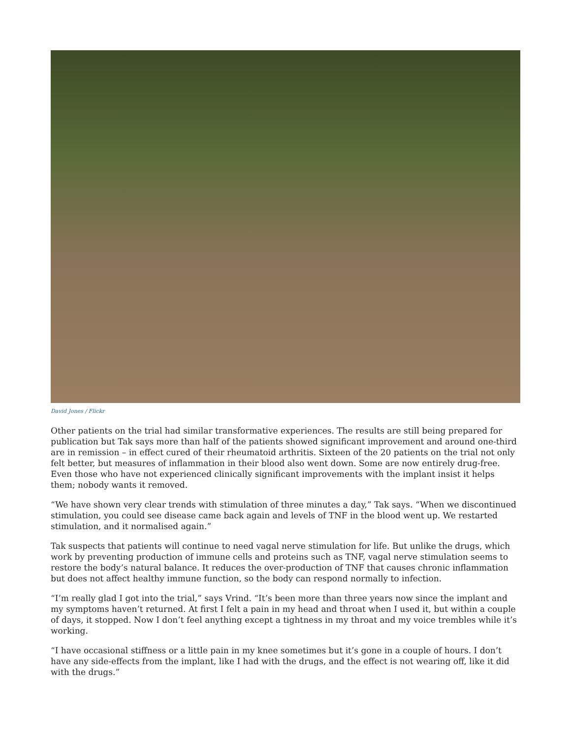David Jones / Flickr
Other patients on the trial had similar transformative experiences. The results are still being prepared for publication but Tak says more than half of the patients showed significant improvement and around one-third are in remission – in effect cured of their rheumatoid arthritis. Sixteen of the 20 patients on the trial not only felt better, but measures of inflammation in their blood also went down. Some are now entirely drug-free. Even those who have not experienced clinically significant improvements with the implant insist it helps them; nobody wants it removed.
“We have shown very clear trends with stimulation of three minutes a day,” Tak says. “When we discontinued stimulation, you could see disease came back again and levels of TNF in the blood went up. We restarted stimulation, and it normalised again.”
Tak suspects that patients will continue to need vagal nerve stimulation for life. But unlike the drugs, which work by preventing production of immune cells and proteins such as TNF, vagal nerve stimulation seems to restore the body’s natural balance. It reduces the over-production of TNF that causes chronic inflammation but does not affect healthy immune function, so the body can respond normally to infection.
“I’m really glad I got into the trial,” says Vrind. “It’s been more than three years now since the implant and my symptoms haven’t returned. At first I felt a pain in my head and throat when I used it, but within a couple of days, it stopped. Now I don’t feel anything except a tightness in my throat and my voice trembles while it’s working.
“I have occasional stiffness or a little pain in my knee sometimes but it’s gone in a couple of hours. I don’t have any side-effects from the implant, like I had with the drugs, and the effect is not wearing off, like it did with the drugs.”